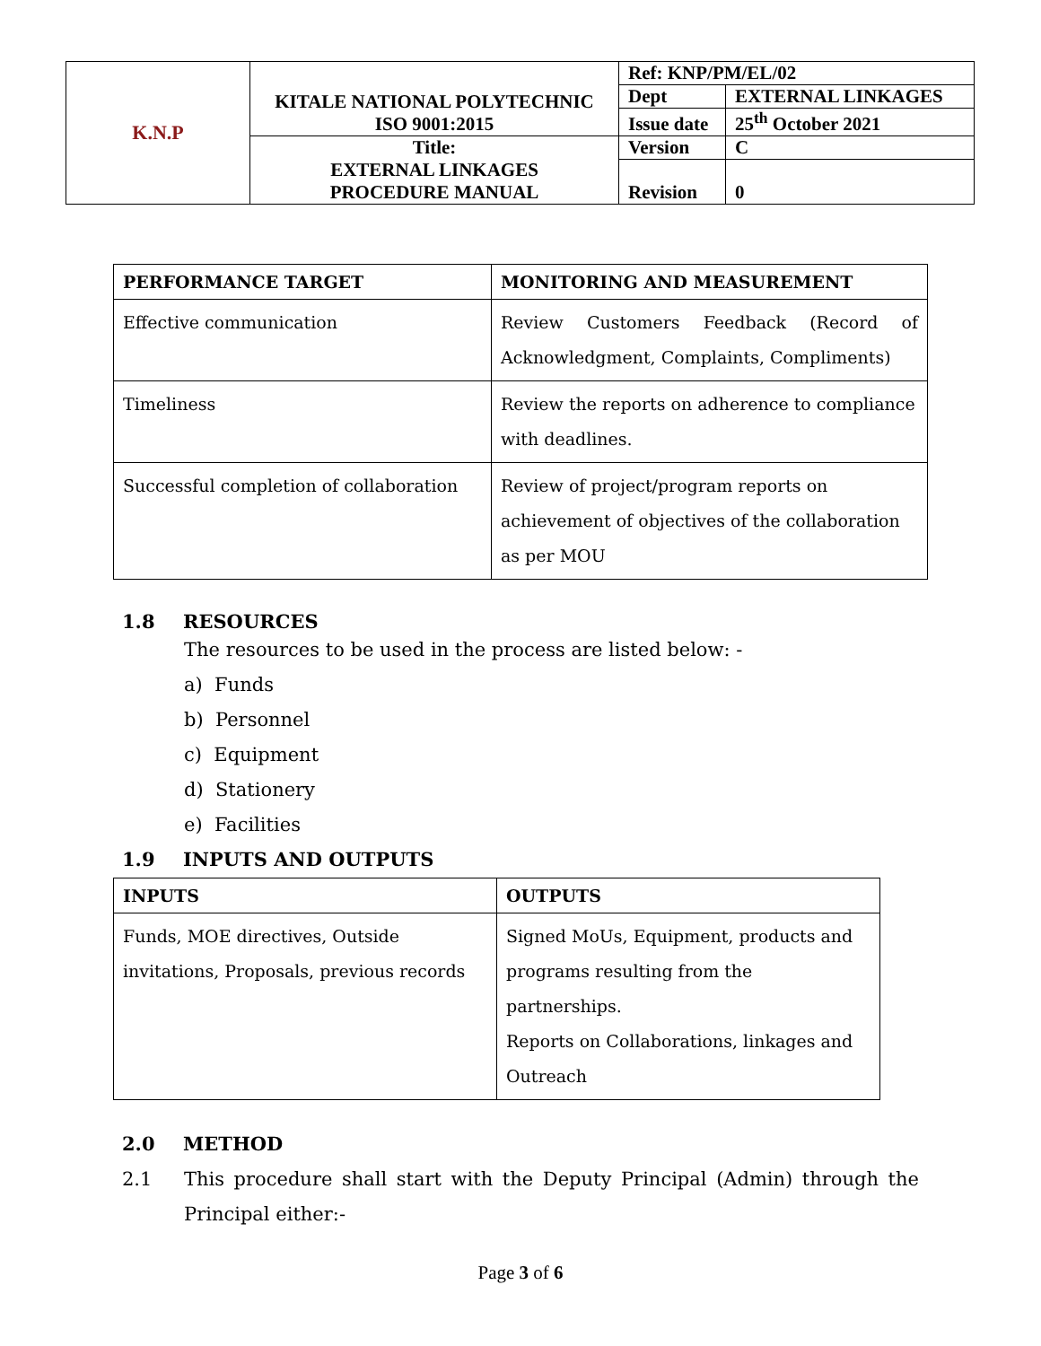| K.N.P | KITALE NATIONAL POLYTECHNIC ISO 9001:2015 | Ref: KNP/PM/EL/02 | |
| | | Dept | EXTERNAL LINKAGES |
| | | Issue date | 25<sup>th</sup> October 2021 |
| | Title: EXTERNAL LINKAGES PROCEDURE MANUAL | Version | C |
| | | Revision | 0 |
| PERFORMANCE TARGET | MONITORING AND MEASUREMENT |
| --- | --- |
| Effective communication | Review Customers Feedback (Record of Acknowledgment, Complaints, Compliments) |
| Timeliness | Review the reports on adherence to compliance with deadlines. |
| Successful completion of collaboration | Review of project/program reports on achievement of objectives of the collaboration as per MOU |
1.8 RESOURCES
The resources to be used in the process are listed below: -
a) Funds
b) Personnel
c) Equipment
d) Stationery
e) Facilities
1.9 INPUTS AND OUTPUTS
| INPUTS | OUTPUTS |
| --- | --- |
| Funds, MOE directives, Outside invitations, Proposals, previous records | Signed MoUs, Equipment, products and programs resulting from the partnerships. Reports on Collaborations, linkages and Outreach |
2.0 METHOD
2.1 This procedure shall start with the Deputy Principal (Admin) through the Principal either:-
Page 3 of 6